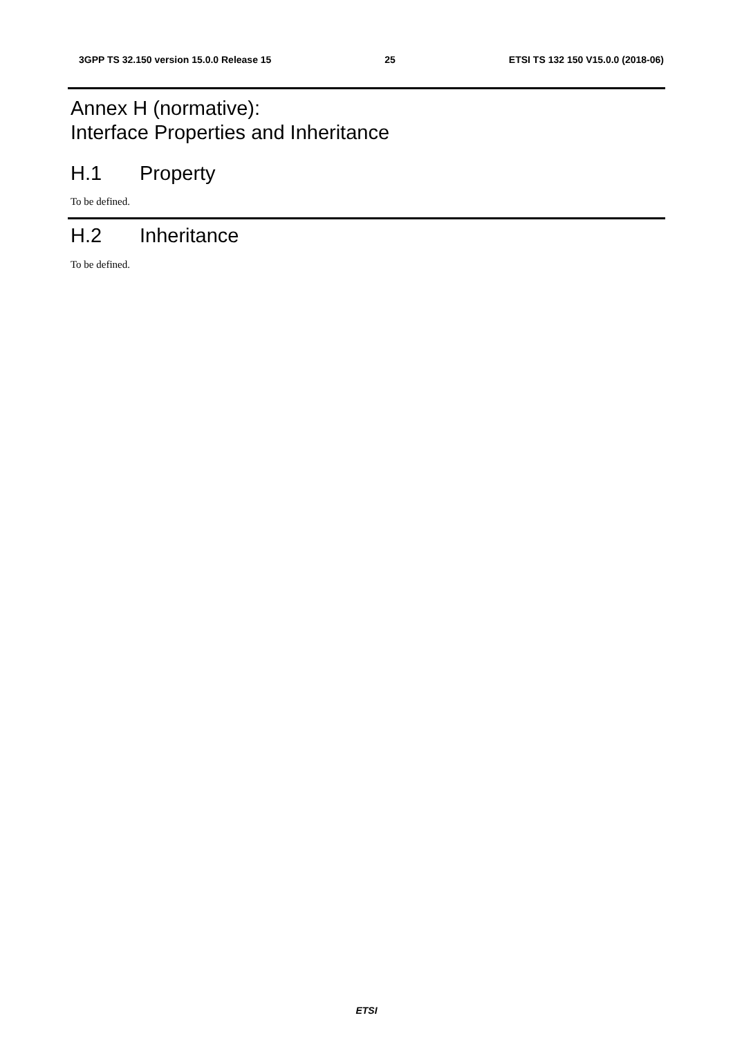3GPP TS 32.150 version 15.0.0 Release 15 25 ETSI TS 132 150 V15.0.0 (2018-06)
Annex H (normative):
Interface Properties and Inheritance
H.1 Property
To be defined.
H.2 Inheritance
To be defined.
ETSI